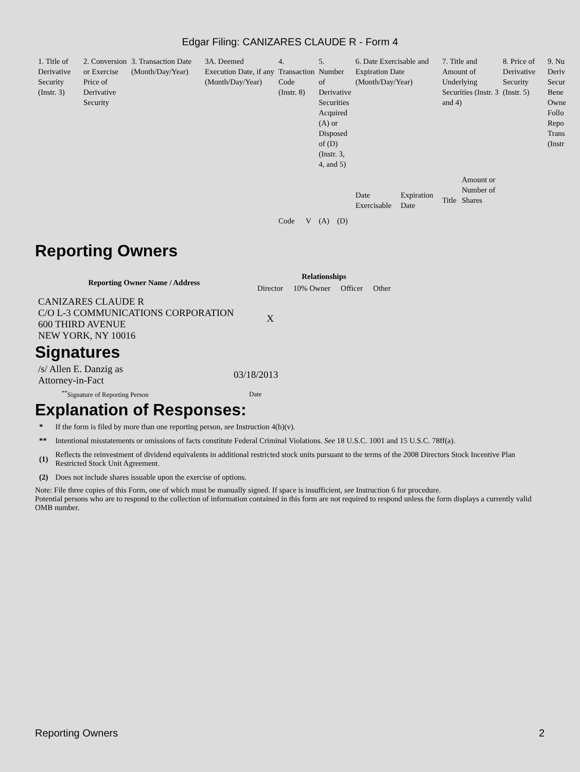Edgar Filing: CANIZARES CLAUDE R - Form 4
| 1. Title of Derivative Security (Instr. 3) | 2. Conversion or Exercise Price of Derivative Security | 3. Transaction Date (Month/Day/Year) | 3A. Deemed Execution Date, if any (Month/Day/Year) | 4. Transaction Code (Instr. 8) | | 5. Number of Derivative Securities Acquired (A) or Disposed of (D) (Instr. 3, 4, and 5) | | 6. Date Exercisable and Expiration Date (Month/Day/Year) | | 7. Title and Amount of Underlying Securities (Instr. 3 and 4) | | 8. Price of Derivative Security (Instr. 5) | 9. Nu Deriv Secur Bene Owne Follo Repo Trans (Instr |
| | | | | Code | V | (A) | (D) | Date Exercisable | Expiration Date | Title | Amount or Number of Shares | | |
Reporting Owners
| Reporting Owner Name / Address | Relationships | | | |
| --- | --- | --- | --- | --- |
| | Director | 10% Owner | Officer | Other |
| CANIZARES CLAUDE R C/O L-3 COMMUNICATIONS CORPORATION 600 THIRD AVENUE NEW YORK, NY 10016 | X | | | |
Signatures
| /s/ Allen E. Danzig as Attorney-in-Fact | 03/18/2013 |
| <sup>**</sup> Signature of Reporting Person | Date |
Explanation of Responses:
| * | If the form is filed by more than one reporting person, see Instruction 4(b)(v). |
| ** | Intentional misstatements or omissions of facts constitute Federal Criminal Violations. See 18 U.S.C. 1001 and 15 U.S.C. 78ff(a). |
| (1) | Reflects the reinvestment of dividend equivalents in additional restricted stock units pursuant to the terms of the 2008 Directors Stock Incentive Plan Restricted Stock Unit Agreement. |
| (2) | Does not include shares issuable upon the exercise of options. |
Note: File three copies of this Form, one of which must be manually signed. If space is insufficient, see Instruction 6 for procedure.
Potential persons who are to respond to the collection of information contained in this form are not required to respond unless the form displays a currently valid OMB number.
Reporting Owners 2